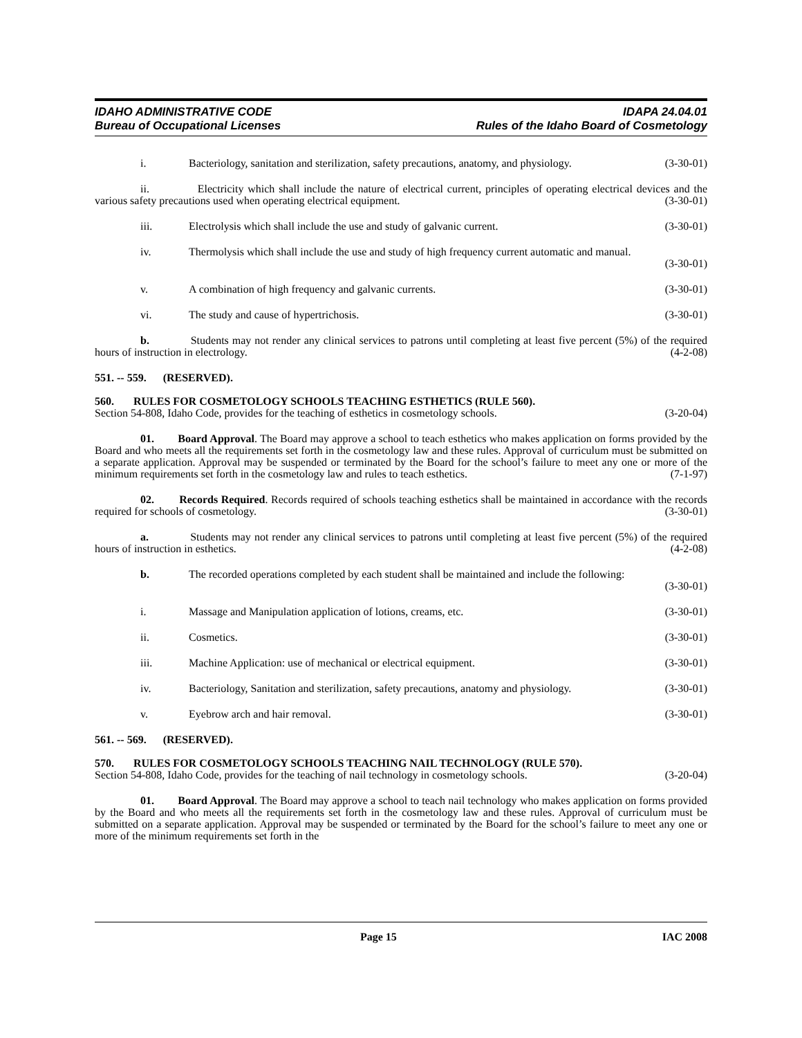IDAHO ADMINISTRATIVE CODE IDAPA 24.04.01
Bureau of Occupational Licenses Rules of the Idaho Board of Cosmetology
i. Bacteriology, sanitation and sterilization, safety precautions, anatomy, and physiology. (3-30-01)
ii. Electricity which shall include the nature of electrical current, principles of operating electrical devices and the various safety precautions used when operating electrical equipment. (3-30-01)
iii. Electrolysis which shall include the use and study of galvanic current. (3-30-01)
iv. Thermolysis which shall include the use and study of high frequency current automatic and manual.
(3-30-01)
v. A combination of high frequency and galvanic currents. (3-30-01)
vi. The study and cause of hypertrichosis. (3-30-01)
b. Students may not render any clinical services to patrons until completing at least five percent (5%) of the required hours of instruction in electrology. (4-2-08)
551. -- 559. (RESERVED).
560. RULES FOR COSMETOLOGY SCHOOLS TEACHING ESTHETICS (RULE 560).
Section 54-808, Idaho Code, provides for the teaching of esthetics in cosmetology schools. (3-20-04)
01. Board Approval. The Board may approve a school to teach esthetics who makes application on forms provided by the Board and who meets all the requirements set forth in the cosmetology law and these rules. Approval of curriculum must be submitted on a separate application. Approval may be suspended or terminated by the Board for the school’s failure to meet any one or more of the minimum requirements set forth in the cosmetology law and rules to teach esthetics. (7-1-97)
02. Records Required. Records required of schools teaching esthetics shall be maintained in accordance with the records required for schools of cosmetology. (3-30-01)
a. Students may not render any clinical services to patrons until completing at least five percent (5%) of the required hours of instruction in esthetics. (4-2-08)
b. The recorded operations completed by each student shall be maintained and include the following:
(3-30-01)
i. Massage and Manipulation application of lotions, creams, etc. (3-30-01)
ii. Cosmetics. (3-30-01)
iii. Machine Application: use of mechanical or electrical equipment. (3-30-01)
iv. Bacteriology, Sanitation and sterilization, safety precautions, anatomy and physiology. (3-30-01)
v. Eyebrow arch and hair removal. (3-30-01)
561. -- 569. (RESERVED).
570. RULES FOR COSMETOLOGY SCHOOLS TEACHING NAIL TECHNOLOGY (RULE 570).
Section 54-808, Idaho Code, provides for the teaching of nail technology in cosmetology schools. (3-20-04)
01. Board Approval. The Board may approve a school to teach nail technology who makes application on forms provided by the Board and who meets all the requirements set forth in the cosmetology law and these rules. Approval of curriculum must be submitted on a separate application. Approval may be suspended or terminated by the Board for the school’s failure to meet any one or more of the minimum requirements set forth in the
Page 15 IAC 2008